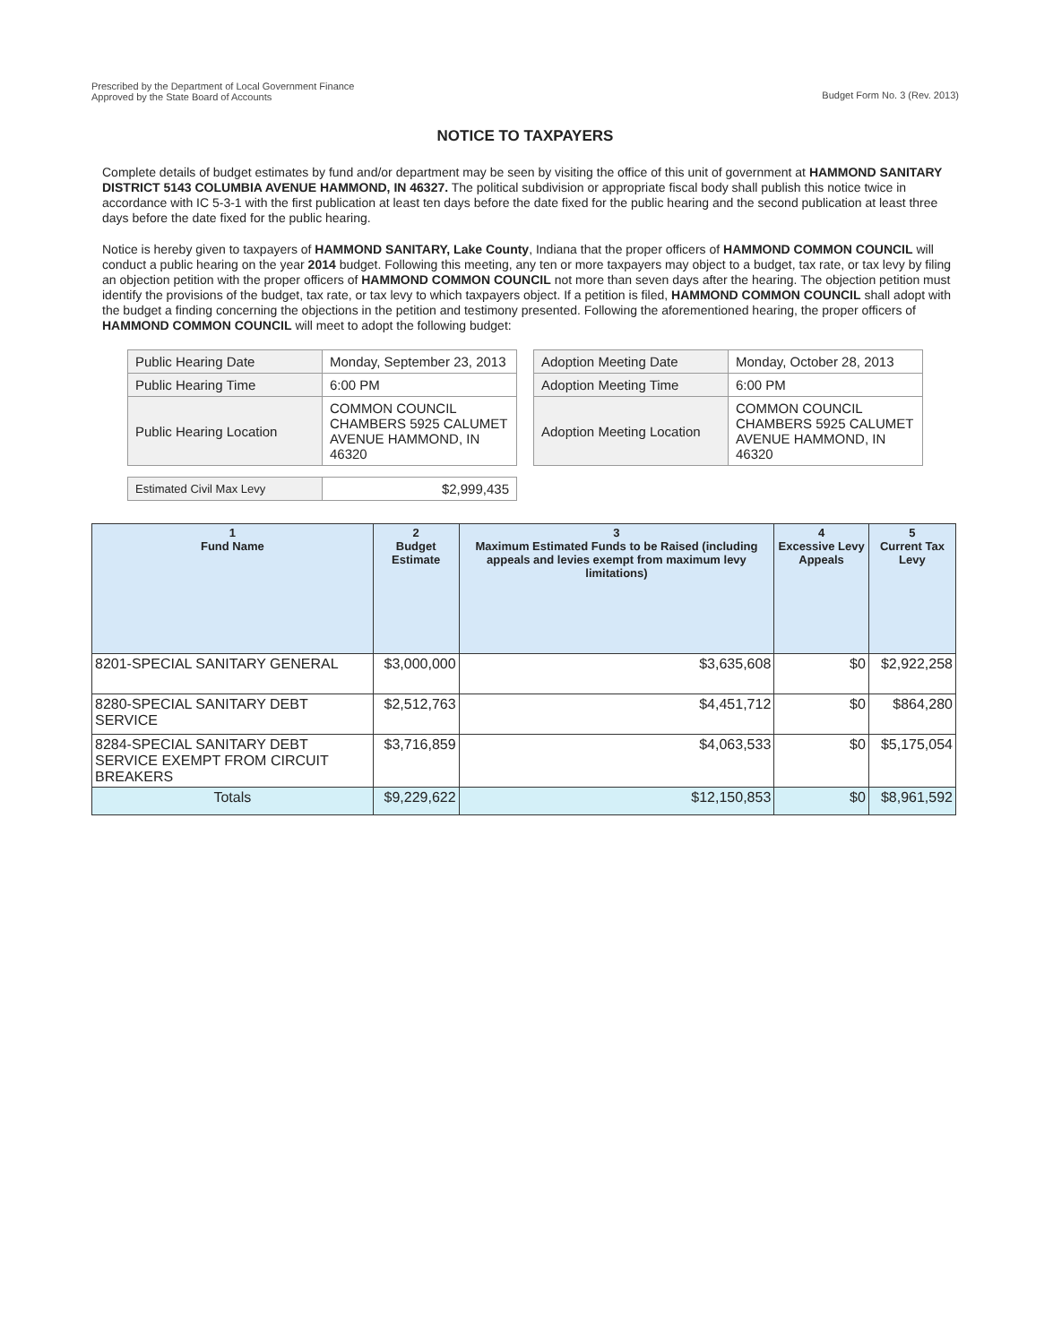Prescribed by the Department of Local Government Finance
Approved by the State Board of Accounts
Budget Form No. 3 (Rev. 2013)
NOTICE TO TAXPAYERS
Complete details of budget estimates by fund and/or department may be seen by visiting the office of this unit of government at HAMMOND SANITARY DISTRICT 5143 COLUMBIA AVENUE HAMMOND, IN 46327. The political subdivision or appropriate fiscal body shall publish this notice twice in accordance with IC 5-3-1 with the first publication at least ten days before the date fixed for the public hearing and the second publication at least three days before the date fixed for the public hearing.
Notice is hereby given to taxpayers of HAMMOND SANITARY, Lake County, Indiana that the proper officers of HAMMOND COMMON COUNCIL will conduct a public hearing on the year 2014 budget. Following this meeting, any ten or more taxpayers may object to a budget, tax rate, or tax levy by filing an objection petition with the proper officers of HAMMOND COMMON COUNCIL not more than seven days after the hearing. The objection petition must identify the provisions of the budget, tax rate, or tax levy to which taxpayers object. If a petition is filed, HAMMOND COMMON COUNCIL shall adopt with the budget a finding concerning the objections in the petition and testimony presented. Following the aforementioned hearing, the proper officers of HAMMOND COMMON COUNCIL will meet to adopt the following budget:
| Public Hearing Date | Monday, September 23, 2013 |
| Public Hearing Time | 6:00 PM |
| Public Hearing Location | COMMON COUNCIL CHAMBERS 5925 CALUMET AVENUE HAMMOND, IN 46320 |
| Estimated Civil Max Levy | $2,999,435 |
| Adoption Meeting Date | Monday, October 28, 2013 |
| Adoption Meeting Time | 6:00 PM |
| Adoption Meeting Location | COMMON COUNCIL CHAMBERS 5925 CALUMET AVENUE HAMMOND, IN 46320 |
| 1 Fund Name | 2 Budget Estimate | 3 Maximum Estimated Funds to be Raised (including appeals and levies exempt from maximum levy limitations) | 4 Excessive Levy Appeals | 5 Current Tax Levy |
| --- | --- | --- | --- | --- |
| 8201-SPECIAL SANITARY GENERAL | $3,000,000 | $3,635,608 | $0 | $2,922,258 |
| 8280-SPECIAL SANITARY DEBT SERVICE | $2,512,763 | $4,451,712 | $0 | $864,280 |
| 8284-SPECIAL SANITARY DEBT SERVICE EXEMPT FROM CIRCUIT BREAKERS | $3,716,859 | $4,063,533 | $0 | $5,175,054 |
| Totals | $9,229,622 | $12,150,853 | $0 | $8,961,592 |